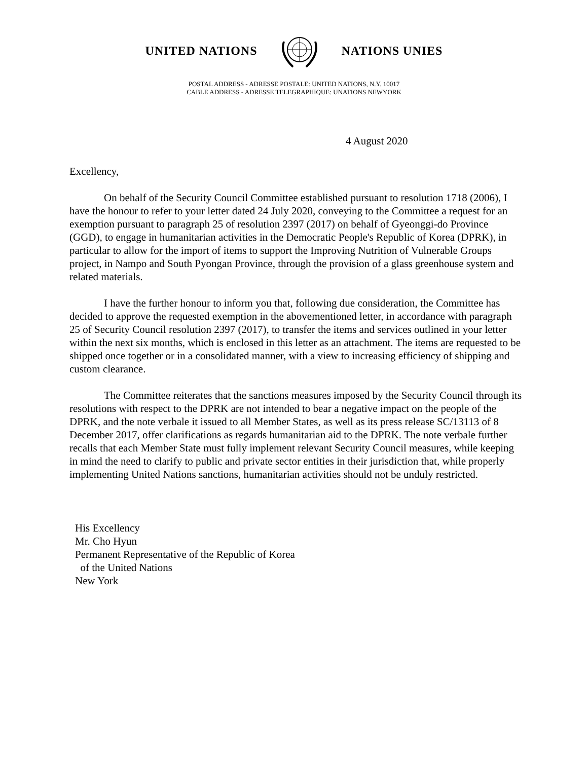UNITED NATIONS NATIONS UNIES
POSTAL ADDRESS - ADRESSE POSTALE: UNITED NATIONS, N.Y. 10017
CABLE ADDRESS - ADRESSE TELEGRAPHIQUE: UNATIONS NEWYORK
4 August 2020
Excellency,
On behalf of the Security Council Committee established pursuant to resolution 1718 (2006), I have the honour to refer to your letter dated 24 July 2020, conveying to the Committee a request for an exemption pursuant to paragraph 25 of resolution 2397 (2017) on behalf of Gyeonggi-do Province (GGD), to engage in humanitarian activities in the Democratic People's Republic of Korea (DPRK), in particular to allow for the import of items to support the Improving Nutrition of Vulnerable Groups project, in Nampo and South Pyongan Province, through the provision of a glass greenhouse system and related materials.
I have the further honour to inform you that, following due consideration, the Committee has decided to approve the requested exemption in the abovementioned letter, in accordance with paragraph 25 of Security Council resolution 2397 (2017), to transfer the items and services outlined in your letter within the next six months, which is enclosed in this letter as an attachment. The items are requested to be shipped once together or in a consolidated manner, with a view to increasing efficiency of shipping and custom clearance.
The Committee reiterates that the sanctions measures imposed by the Security Council through its resolutions with respect to the DPRK are not intended to bear a negative impact on the people of the DPRK, and the note verbale it issued to all Member States, as well as its press release SC/13113 of 8 December 2017, offer clarifications as regards humanitarian aid to the DPRK. The note verbale further recalls that each Member State must fully implement relevant Security Council measures, while keeping in mind the need to clarify to public and private sector entities in their jurisdiction that, while properly implementing United Nations sanctions, humanitarian activities should not be unduly restricted.
His Excellency
Mr. Cho Hyun
Permanent Representative of the Republic of Korea
of the United Nations
New York